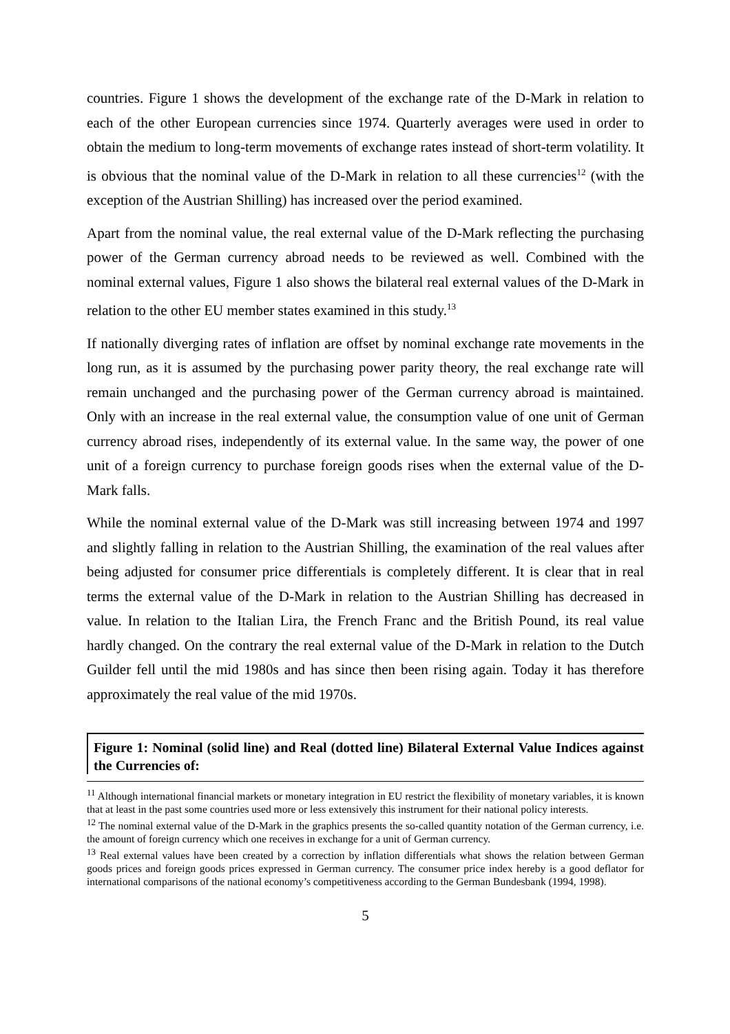countries. Figure 1 shows the development of the exchange rate of the D-Mark in relation to each of the other European currencies since 1974. Quarterly averages were used in order to obtain the medium to long-term movements of exchange rates instead of short-term volatility. It is obvious that the nominal value of the D-Mark in relation to all these currencies<sup>12</sup> (with the exception of the Austrian Shilling) has increased over the period examined.
Apart from the nominal value, the real external value of the D-Mark reflecting the purchasing power of the German currency abroad needs to be reviewed as well. Combined with the nominal external values, Figure 1 also shows the bilateral real external values of the D-Mark in relation to the other EU member states examined in this study.<sup>13</sup>
If nationally diverging rates of inflation are offset by nominal exchange rate movements in the long run, as it is assumed by the purchasing power parity theory, the real exchange rate will remain unchanged and the purchasing power of the German currency abroad is maintained. Only with an increase in the real external value, the consumption value of one unit of German currency abroad rises, independently of its external value. In the same way, the power of one unit of a foreign currency to purchase foreign goods rises when the external value of the D-Mark falls.
While the nominal external value of the D-Mark was still increasing between 1974 and 1997 and slightly falling in relation to the Austrian Shilling, the examination of the real values after being adjusted for consumer price differentials is completely different. It is clear that in real terms the external value of the D-Mark in relation to the Austrian Shilling has decreased in value. In relation to the Italian Lira, the French Franc and the British Pound, its real value hardly changed. On the contrary the real external value of the D-Mark in relation to the Dutch Guilder fell until the mid 1980s and has since then been rising again. Today it has therefore approximately the real value of the mid 1970s.
Figure 1: Nominal (solid line) and Real (dotted line) Bilateral External Value Indices against the Currencies of:
<sup>11</sup> Although international financial markets or monetary integration in EU restrict the flexibility of monetary variables, it is known that at least in the past some countries used more or less extensively this instrument for their national policy interests.
<sup>12</sup> The nominal external value of the D-Mark in the graphics presents the so-called quantity notation of the German currency, i.e. the amount of foreign currency which one receives in exchange for a unit of German currency.
<sup>13</sup> Real external values have been created by a correction by inflation differentials what shows the relation between German goods prices and foreign goods prices expressed in German currency. The consumer price index hereby is a good deflator for international comparisons of the national economy’s competitiveness according to the German Bundesbank (1994, 1998).
5